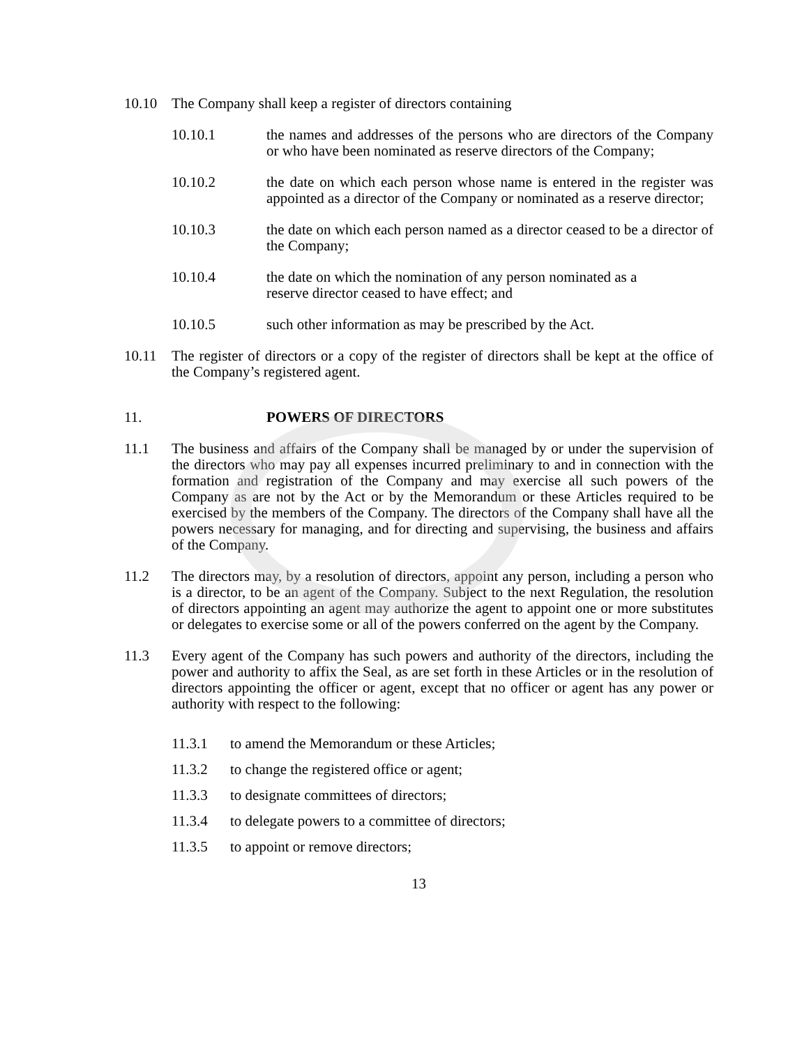10.10 The Company shall keep a register of directors containing
10.10.1 the names and addresses of the persons who are directors of the Company or who have been nominated as reserve directors of the Company;
10.10.2 the date on which each person whose name is entered in the register was appointed as a director of the Company or nominated as a reserve director;
10.10.3 the date on which each person named as a director ceased to be a director of the Company;
10.10.4 the date on which the nomination of any person nominated as a
reserve director ceased to have effect; and
10.10.5 such other information as may be prescribed by the Act.
10.11 The register of directors or a copy of the register of directors shall be kept at the office of the Company’s registered agent.
11. POWERS OF DIRECTORS
11.1 The business and affairs of the Company shall be managed by or under the supervision of the directors who may pay all expenses incurred preliminary to and in connection with the formation and registration of the Company and may exercise all such powers of the Company as are not by the Act or by the Memorandum or these Articles required to be exercised by the members of the Company. The directors of the Company shall have all the powers necessary for managing, and for directing and supervising, the business and affairs of the Company.
11.2 The directors may, by a resolution of directors, appoint any person, including a person who is a director, to be an agent of the Company. Subject to the next Regulation, the resolution of directors appointing an agent may authorize the agent to appoint one or more substitutes or delegates to exercise some or all of the powers conferred on the agent by the Company.
11.3 Every agent of the Company has such powers and authority of the directors, including the power and authority to affix the Seal, as are set forth in these Articles or in the resolution of directors appointing the officer or agent, except that no officer or agent has any power or authority with respect to the following:
11.3.1 to amend the Memorandum or these Articles;
11.3.2 to change the registered office or agent;
11.3.3 to designate committees of directors;
11.3.4 to delegate powers to a committee of directors;
11.3.5 to appoint or remove directors;
13